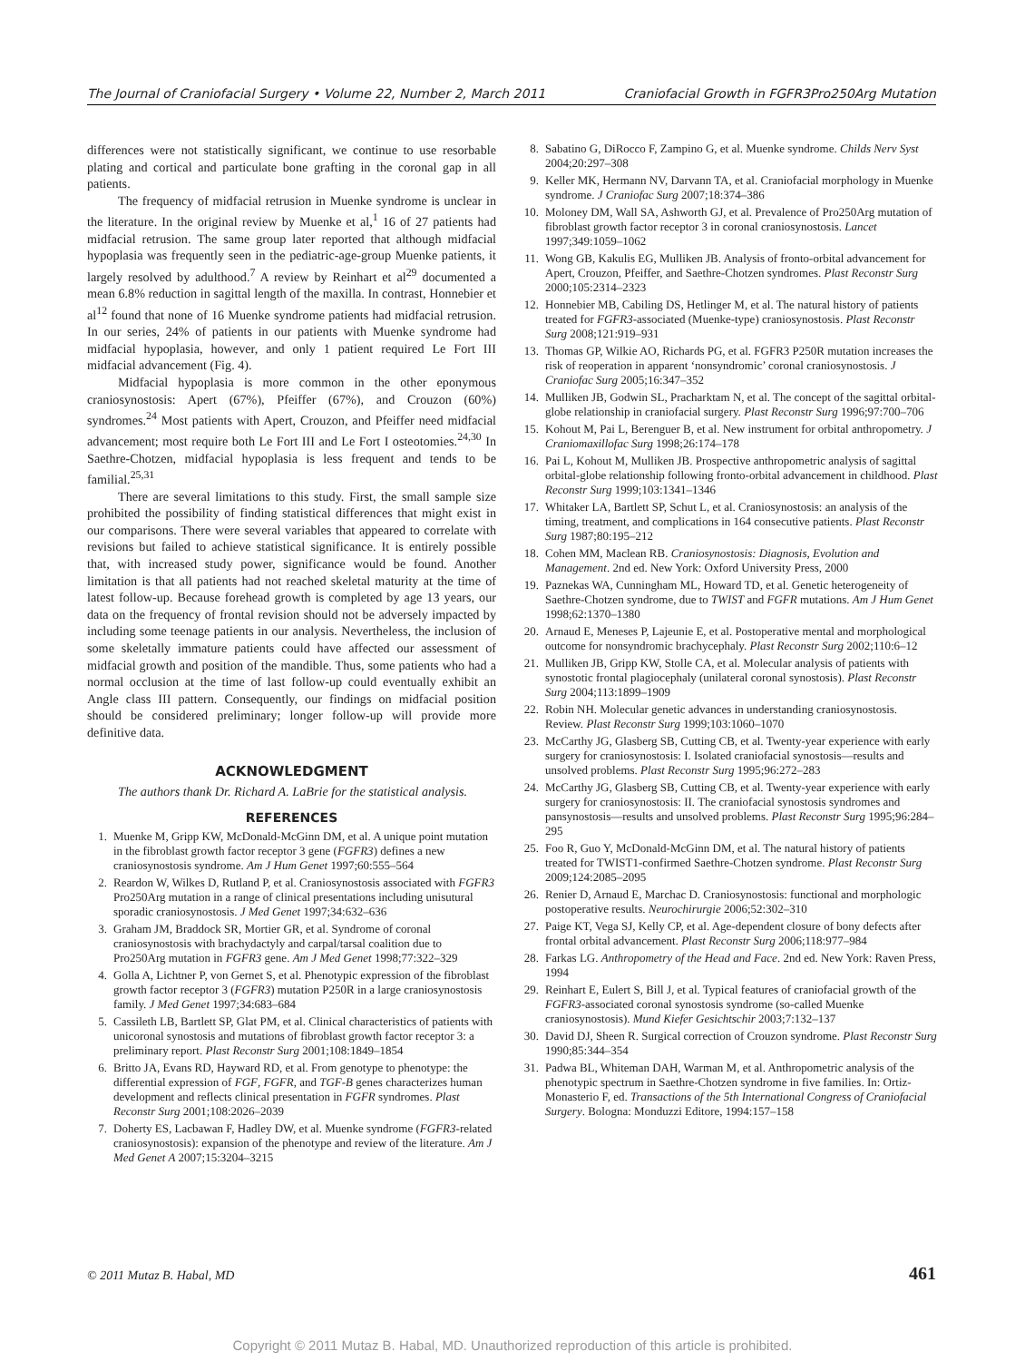The Journal of Craniofacial Surgery • Volume 22, Number 2, March 2011 Craniofacial Growth in FGFR3Pro250Arg Mutation
differences were not statistically significant, we continue to use resorbable plating and cortical and particulate bone grafting in the coronal gap in all patients.
The frequency of midfacial retrusion in Muenke syndrome is unclear in the literature. In the original review by Muenke et al,<sup>1</sup> 16 of 27 patients had midfacial retrusion. The same group later reported that although midfacial hypoplasia was frequently seen in the pediatric-age-group Muenke patients, it largely resolved by adulthood.<sup>7</sup> A review by Reinhart et al<sup>29</sup> documented a mean 6.8% reduction in sagittal length of the maxilla. In contrast, Honnebier et al<sup>12</sup> found that none of 16 Muenke syndrome patients had midfacial retrusion. In our series, 24% of patients in our patients with Muenke syndrome had midfacial hypoplasia, however, and only 1 patient required Le Fort III midfacial advancement (Fig. 4).
Midfacial hypoplasia is more common in the other eponymous craniosynostosis: Apert (67%), Pfeiffer (67%), and Crouzon (60%) syndromes.<sup>24</sup> Most patients with Apert, Crouzon, and Pfeiffer need midfacial advancement; most require both Le Fort III and Le Fort I osteotomies.<sup>24,30</sup> In Saethre-Chotzen, midfacial hypoplasia is less frequent and tends to be familial.<sup>25,31</sup>
There are several limitations to this study. First, the small sample size prohibited the possibility of finding statistical differences that might exist in our comparisons. There were several variables that appeared to correlate with revisions but failed to achieve statistical significance. It is entirely possible that, with increased study power, significance would be found. Another limitation is that all patients had not reached skeletal maturity at the time of latest follow-up. Because forehead growth is completed by age 13 years, our data on the frequency of frontal revision should not be adversely impacted by including some teenage patients in our analysis. Nevertheless, the inclusion of some skeletally immature patients could have affected our assessment of midfacial growth and position of the mandible. Thus, some patients who had a normal occlusion at the time of last follow-up could eventually exhibit an Angle class III pattern. Consequently, our findings on midfacial position should be considered preliminary; longer follow-up will provide more definitive data.
ACKNOWLEDGMENT
The authors thank Dr. Richard A. LaBrie for the statistical analysis.
REFERENCES
1. Muenke M, Gripp KW, McDonald-McGinn DM, et al. A unique point mutation in the fibroblast growth factor receptor 3 gene (FGFR3) defines a new craniosynostosis syndrome. Am J Hum Genet 1997;60:555–564
2. Reardon W, Wilkes D, Rutland P, et al. Craniosynostosis associated with FGFR3 Pro250Arg mutation in a range of clinical presentations including unisutural sporadic craniosynostosis. J Med Genet 1997;34:632–636
3. Graham JM, Braddock SR, Mortier GR, et al. Syndrome of coronal craniosynostosis with brachydactyly and carpal/tarsal coalition due to Pro250Arg mutation in FGFR3 gene. Am J Med Genet 1998;77:322–329
4. Golla A, Lichtner P, von Gernet S, et al. Phenotypic expression of the fibroblast growth factor receptor 3 (FGFR3) mutation P250R in a large craniosynostosis family. J Med Genet 1997;34:683–684
5. Cassileth LB, Bartlett SP, Glat PM, et al. Clinical characteristics of patients with unicoronal synostosis and mutations of fibroblast growth factor receptor 3: a preliminary report. Plast Reconstr Surg 2001;108:1849–1854
6. Britto JA, Evans RD, Hayward RD, et al. From genotype to phenotype: the differential expression of FGF, FGFR, and TGF-B genes characterizes human development and reflects clinical presentation in FGFR syndromes. Plast Reconstr Surg 2001;108:2026–2039
7. Doherty ES, Lacbawan F, Hadley DW, et al. Muenke syndrome (FGFR3-related craniosynostosis): expansion of the phenotype and review of the literature. Am J Med Genet A 2007;15:3204–3215
8. Sabatino G, DiRocco F, Zampino G, et al. Muenke syndrome. Childs Nerv Syst 2004;20:297–308
9. Keller MK, Hermann NV, Darvann TA, et al. Craniofacial morphology in Muenke syndrome. J Craniofac Surg 2007;18:374–386
10. Moloney DM, Wall SA, Ashworth GJ, et al. Prevalence of Pro250Arg mutation of fibroblast growth factor receptor 3 in coronal craniosynostosis. Lancet 1997;349:1059–1062
11. Wong GB, Kakulis EG, Mulliken JB. Analysis of fronto-orbital advancement for Apert, Crouzon, Pfeiffer, and Saethre-Chotzen syndromes. Plast Reconstr Surg 2000;105:2314–2323
12. Honnebier MB, Cabiling DS, Hetlinger M, et al. The natural history of patients treated for FGFR3-associated (Muenke-type) craniosynostosis. Plast Reconstr Surg 2008;121:919–931
13. Thomas GP, Wilkie AO, Richards PG, et al. FGFR3 P250R mutation increases the risk of reoperation in apparent ‘nonsyndromic’ coronal craniosynostosis. J Craniofac Surg 2005;16:347–352
14. Mulliken JB, Godwin SL, Pracharktam N, et al. The concept of the sagittal orbital-globe relationship in craniofacial surgery. Plast Reconstr Surg 1996;97:700–706
15. Kohout M, Pai L, Berenguer B, et al. New instrument for orbital anthropometry. J Craniomaxillofac Surg 1998;26:174–178
16. Pai L, Kohout M, Mulliken JB. Prospective anthropometric analysis of sagittal orbital-globe relationship following fronto-orbital advancement in childhood. Plast Reconstr Surg 1999;103:1341–1346
17. Whitaker LA, Bartlett SP, Schut L, et al. Craniosynostosis: an analysis of the timing, treatment, and complications in 164 consecutive patients. Plast Reconstr Surg 1987;80:195–212
18. Cohen MM, Maclean RB. Craniosynostosis: Diagnosis, Evolution and Management. 2nd ed. New York: Oxford University Press, 2000
19. Paznekas WA, Cunningham ML, Howard TD, et al. Genetic heterogeneity of Saethre-Chotzen syndrome, due to TWIST and FGFR mutations. Am J Hum Genet 1998;62:1370–1380
20. Arnaud E, Meneses P, Lajeunie E, et al. Postoperative mental and morphological outcome for nonsyndromic brachycephaly. Plast Reconstr Surg 2002;110:6–12
21. Mulliken JB, Gripp KW, Stolle CA, et al. Molecular analysis of patients with synostotic frontal plagiocephaly (unilateral coronal synostosis). Plast Reconstr Surg 2004;113:1899–1909
22. Robin NH. Molecular genetic advances in understanding craniosynostosis. Review. Plast Reconstr Surg 1999;103:1060–1070
23. McCarthy JG, Glasberg SB, Cutting CB, et al. Twenty-year experience with early surgery for craniosynostosis: I. Isolated craniofacial synostosis—results and unsolved problems. Plast Reconstr Surg 1995;96:272–283
24. McCarthy JG, Glasberg SB, Cutting CB, et al. Twenty-year experience with early surgery for craniosynostosis: II. The craniofacial synostosis syndromes and pansynostosis—results and unsolved problems. Plast Reconstr Surg 1995;96:284–295
25. Foo R, Guo Y, McDonald-McGinn DM, et al. The natural history of patients treated for TWIST1-confirmed Saethre-Chotzen syndrome. Plast Reconstr Surg 2009;124:2085–2095
26. Renier D, Arnaud E, Marchac D. Craniosynostosis: functional and morphologic postoperative results. Neurochirurgie 2006;52:302–310
27. Paige KT, Vega SJ, Kelly CP, et al. Age-dependent closure of bony defects after frontal orbital advancement. Plast Reconstr Surg 2006;118:977–984
28. Farkas LG. Anthropometry of the Head and Face. 2nd ed. New York: Raven Press, 1994
29. Reinhart E, Eulert S, Bill J, et al. Typical features of craniofacial growth of the FGFR3-associated coronal synostosis syndrome (so-called Muenke craniosynostosis). Mund Kiefer Gesichtschir 2003;7:132–137
30. David DJ, Sheen R. Surgical correction of Crouzon syndrome. Plast Reconstr Surg 1990;85:344–354
31. Padwa BL, Whiteman DAH, Warman M, et al. Anthropometric analysis of the phenotypic spectrum in Saethre-Chotzen syndrome in five families. In: Ortiz-Monasterio F, ed. Transactions of the 5th International Congress of Craniofacial Surgery. Bologna: Monduzzi Editore, 1994:157–158
© 2011 Mutaz B. Habal, MD 461
Copyright © 2011 Mutaz B. Habal, MD. Unauthorized reproduction of this article is prohibited.